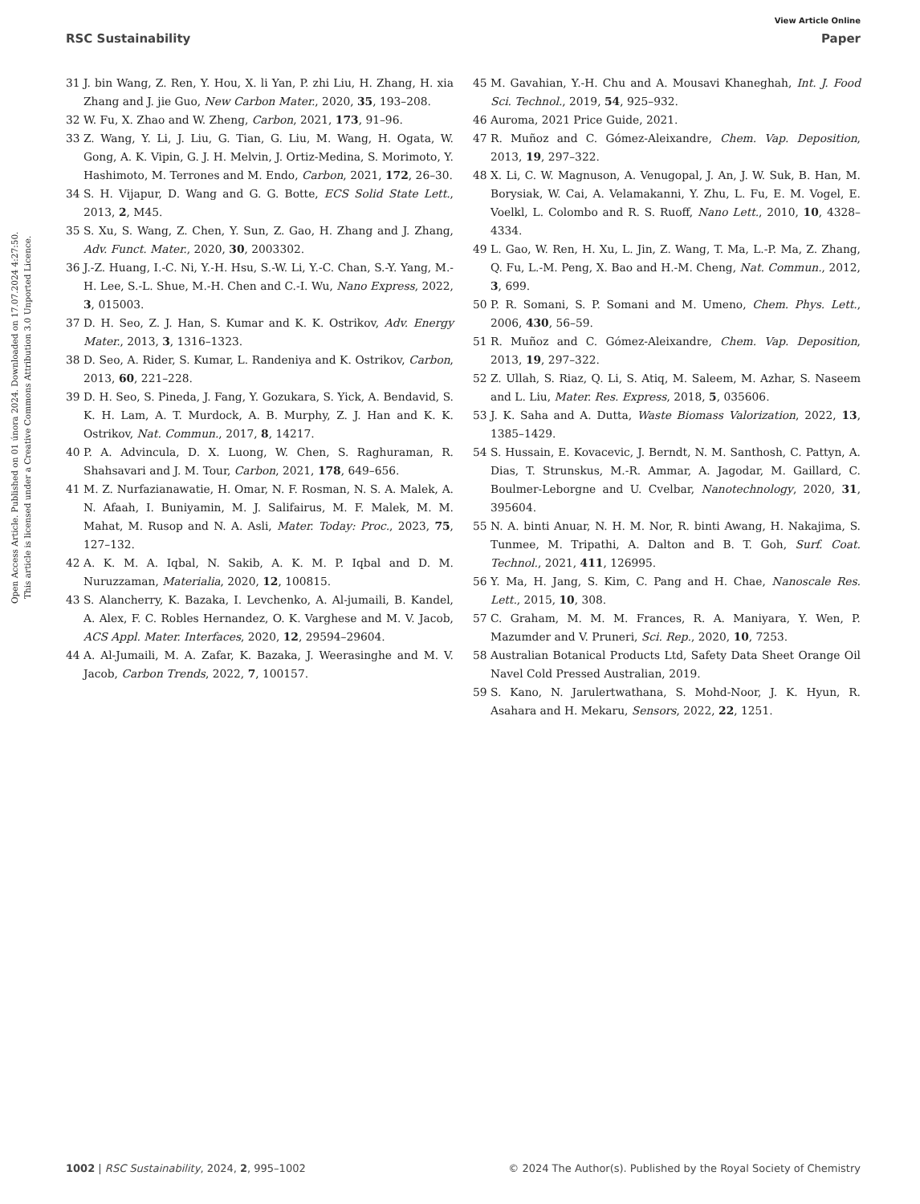View Article Online
RSC Sustainability Paper
Open Access Article. Published on 01 února 2024. Downloaded on 17.07.2024 4:27:50.
This article is licensed under a Creative Commons Attribution 3.0 Unported Licence.
31 J. bin Wang, Z. Ren, Y. Hou, X. li Yan, P. zhi Liu, H. Zhang, H. xia Zhang and J. jie Guo, New Carbon Mater., 2020, 35, 193–208.
32 W. Fu, X. Zhao and W. Zheng, Carbon, 2021, 173, 91–96.
33 Z. Wang, Y. Li, J. Liu, G. Tian, G. Liu, M. Wang, H. Ogata, W. Gong, A. K. Vipin, G. J. H. Melvin, J. Ortiz-Medina, S. Morimoto, Y. Hashimoto, M. Terrones and M. Endo, Carbon, 2021, 172, 26–30.
34 S. H. Vijapur, D. Wang and G. G. Botte, ECS Solid State Lett., 2013, 2, M45.
35 S. Xu, S. Wang, Z. Chen, Y. Sun, Z. Gao, H. Zhang and J. Zhang, Adv. Funct. Mater., 2020, 30, 2003302.
36 J.-Z. Huang, I.-C. Ni, Y.-H. Hsu, S.-W. Li, Y.-C. Chan, S.-Y. Yang, M.-H. Lee, S.-L. Shue, M.-H. Chen and C.-I. Wu, Nano Express, 2022, 3, 015003.
37 D. H. Seo, Z. J. Han, S. Kumar and K. K. Ostrikov, Adv. Energy Mater., 2013, 3, 1316–1323.
38 D. Seo, A. Rider, S. Kumar, L. Randeniya and K. Ostrikov, Carbon, 2013, 60, 221–228.
39 D. H. Seo, S. Pineda, J. Fang, Y. Gozukara, S. Yick, A. Bendavid, S. K. H. Lam, A. T. Murdock, A. B. Murphy, Z. J. Han and K. K. Ostrikov, Nat. Commun., 2017, 8, 14217.
40 P. A. Advincula, D. X. Luong, W. Chen, S. Raghuraman, R. Shahsavari and J. M. Tour, Carbon, 2021, 178, 649–656.
41 M. Z. Nurfazianawatie, H. Omar, N. F. Rosman, N. S. A. Malek, A. N. Afaah, I. Buniyamin, M. J. Salifairus, M. F. Malek, M. M. Mahat, M. Rusop and N. A. Asli, Mater. Today: Proc., 2023, 75, 127–132.
42 A. K. M. A. Iqbal, N. Sakib, A. K. M. P. Iqbal and D. M. Nuruzzaman, Materialia, 2020, 12, 100815.
43 S. Alancherry, K. Bazaka, I. Levchenko, A. Al-jumaili, B. Kandel, A. Alex, F. C. Robles Hernandez, O. K. Varghese and M. V. Jacob, ACS Appl. Mater. Interfaces, 2020, 12, 29594–29604.
44 A. Al-Jumaili, M. A. Zafar, K. Bazaka, J. Weerasinghe and M. V. Jacob, Carbon Trends, 2022, 7, 100157.
45 M. Gavahian, Y.-H. Chu and A. Mousavi Khaneghah, Int. J. Food Sci. Technol., 2019, 54, 925–932.
46 Auroma, 2021 Price Guide, 2021.
47 R. Muñoz and C. Gómez-Aleixandre, Chem. Vap. Deposition, 2013, 19, 297–322.
48 X. Li, C. W. Magnuson, A. Venugopal, J. An, J. W. Suk, B. Han, M. Borysiak, W. Cai, A. Velamakanni, Y. Zhu, L. Fu, E. M. Vogel, E. Voelkl, L. Colombo and R. S. Ruoff, Nano Lett., 2010, 10, 4328–4334.
49 L. Gao, W. Ren, H. Xu, L. Jin, Z. Wang, T. Ma, L.-P. Ma, Z. Zhang, Q. Fu, L.-M. Peng, X. Bao and H.-M. Cheng, Nat. Commun., 2012, 3, 699.
50 P. R. Somani, S. P. Somani and M. Umeno, Chem. Phys. Lett., 2006, 430, 56–59.
51 R. Muñoz and C. Gómez-Aleixandre, Chem. Vap. Deposition, 2013, 19, 297–322.
52 Z. Ullah, S. Riaz, Q. Li, S. Atiq, M. Saleem, M. Azhar, S. Naseem and L. Liu, Mater. Res. Express, 2018, 5, 035606.
53 J. K. Saha and A. Dutta, Waste Biomass Valorization, 2022, 13, 1385–1429.
54 S. Hussain, E. Kovacevic, J. Berndt, N. M. Santhosh, C. Pattyn, A. Dias, T. Strunskus, M.-R. Ammar, A. Jagodar, M. Gaillard, C. Boulmer-Leborgne and U. Cvelbar, Nanotechnology, 2020, 31, 395604.
55 N. A. binti Anuar, N. H. M. Nor, R. binti Awang, H. Nakajima, S. Tunmee, M. Tripathi, A. Dalton and B. T. Goh, Surf. Coat. Technol., 2021, 411, 126995.
56 Y. Ma, H. Jang, S. Kim, C. Pang and H. Chae, Nanoscale Res. Lett., 2015, 10, 308.
57 C. Graham, M. M. M. Frances, R. A. Maniyara, Y. Wen, P. Mazumder and V. Pruneri, Sci. Rep., 2020, 10, 7253.
58 Australian Botanical Products Ltd, Safety Data Sheet Orange Oil Navel Cold Pressed Australian, 2019.
59 S. Kano, N. Jarulertwathana, S. Mohd-Noor, J. K. Hyun, R. Asahara and H. Mekaru, Sensors, 2022, 22, 1251.
1002 | RSC Sustainability, 2024, 2, 995–1002 © 2024 The Author(s). Published by the Royal Society of Chemistry